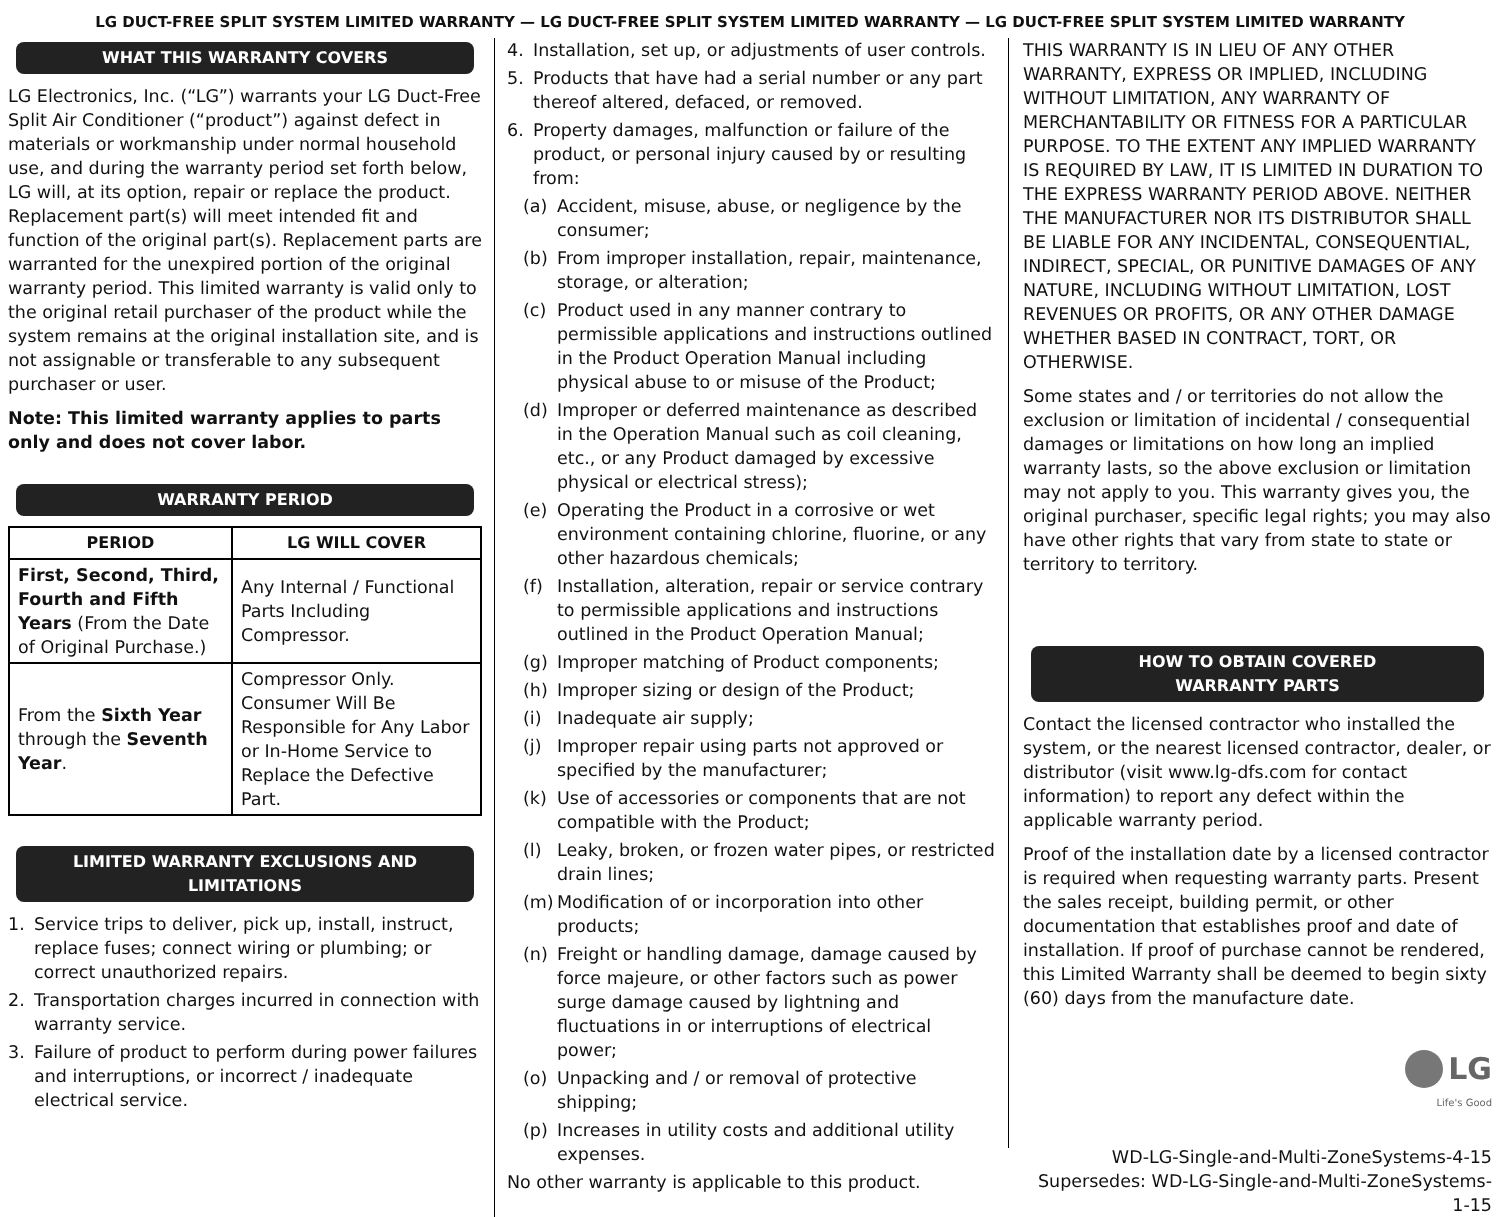LG DUCT-FREE SPLIT SYSTEM LIMITED WARRANTY — LG DUCT-FREE SPLIT SYSTEM LIMITED WARRANTY — LG DUCT-FREE SPLIT SYSTEM LIMITED WARRANTY
WHAT THIS WARRANTY COVERS
LG Electronics, Inc. (“LG”) warrants your LG Duct-Free Split Air Conditioner (“product”) against defect in materials or workmanship under normal household use, and during the warranty period set forth below, LG will, at its option, repair or replace the product. Replacement part(s) will meet intended fit and function of the original part(s). Replacement parts are warranted for the unexpired portion of the original warranty period. This limited warranty is valid only to the original retail purchaser of the product while the system remains at the original installation site, and is not assignable or transferable to any subsequent purchaser or user.
Note: This limited warranty applies to parts only and does not cover labor.
WARRANTY PERIOD
| PERIOD | LG WILL COVER |
| --- | --- |
| First, Second, Third, Fourth and Fifth Years (From the Date of Original Purchase.) | Any Internal / Functional Parts Including Compressor. |
| From the Sixth Year through the Seventh Year . | Compressor Only. Consumer Will Be Responsible for Any Labor or In-Home Service to Replace the Defective Part. |
LIMITED WARRANTY EXCLUSIONS AND LIMITATIONS
1. Service trips to deliver, pick up, install, instruct, replace fuses; connect wiring or plumbing; or correct unauthorized repairs.
2. Transportation charges incurred in connection with warranty service.
3. Failure of product to perform during power failures and interruptions, or incorrect / inadequate electrical service.
4. Installation, set up, or adjustments of user controls.
5. Products that have had a serial number or any part thereof altered, defaced, or removed.
6. Property damages, malfunction or failure of the product, or personal injury caused by or resulting from:
(a) Accident, misuse, abuse, or negligence by the consumer;
(b) From improper installation, repair, maintenance, storage, or alteration;
(c) Product used in any manner contrary to permissible applications and instructions outlined in the Product Operation Manual including physical abuse to or misuse of the Product;
(d) Improper or deferred maintenance as described in the Operation Manual such as coil cleaning, etc., or any Product damaged by excessive physical or electrical stress);
(e) Operating the Product in a corrosive or wet environment containing chlorine, fluorine, or any other hazardous chemicals;
(f) Installation, alteration, repair or service contrary to permissible applications and instructions outlined in the Product Operation Manual;
(g) Improper matching of Product components;
(h) Improper sizing or design of the Product;
(i) Inadequate air supply;
(j) Improper repair using parts not approved or specified by the manufacturer;
(k) Use of accessories or components that are not compatible with the Product;
(l) Leaky, broken, or frozen water pipes, or restricted drain lines;
(m) Modification of or incorporation into other products;
(n) Freight or handling damage, damage caused by force majeure, or other factors such as power surge damage caused by lightning and fluctuations in or interruptions of electrical power;
(o) Unpacking and / or removal of protective shipping;
(p) Increases in utility costs and additional utility expenses.
No other warranty is applicable to this product.
THIS WARRANTY IS IN LIEU OF ANY OTHER WARRANTY, EXPRESS OR IMPLIED, INCLUDING WITHOUT LIMITATION, ANY WARRANTY OF MERCHANTABILITY OR FITNESS FOR A PARTICULAR PURPOSE. TO THE EXTENT ANY IMPLIED WARRANTY IS REQUIRED BY LAW, IT IS LIMITED IN DURATION TO THE EXPRESS WARRANTY PERIOD ABOVE. NEITHER THE MANUFACTURER NOR ITS DISTRIBUTOR SHALL BE LIABLE FOR ANY INCIDENTAL, CONSEQUENTIAL, INDIRECT, SPECIAL, OR PUNITIVE DAMAGES OF ANY NATURE, INCLUDING WITHOUT LIMITATION, LOST REVENUES OR PROFITS, OR ANY OTHER DAMAGE WHETHER BASED IN CONTRACT, TORT, OR OTHERWISE.
Some states and / or territories do not allow the exclusion or limitation of incidental / consequential damages or limitations on how long an implied warranty lasts, so the above exclusion or limitation may not apply to you. This warranty gives you, the original purchaser, specific legal rights; you may also have other rights that vary from state to state or territory to territory.
HOW TO OBTAIN COVERED
WARRANTY PARTS
Contact the licensed contractor who installed the system, or the nearest licensed contractor, dealer, or distributor (visit www.lg-dfs.com for contact information) to report any defect within the applicable warranty period.
Proof of the installation date by a licensed contractor is required when requesting warranty parts. Present the sales receipt, building permit, or other documentation that establishes proof and date of installation. If proof of purchase cannot be rendered, this Limited Warranty shall be deemed to begin sixty (60) days from the manufacture date.
LG
Life's Good
WD-LG-Single-and-Multi-ZoneSystems-4-15
Supersedes: WD-LG-Single-and-Multi-ZoneSystems-1-15